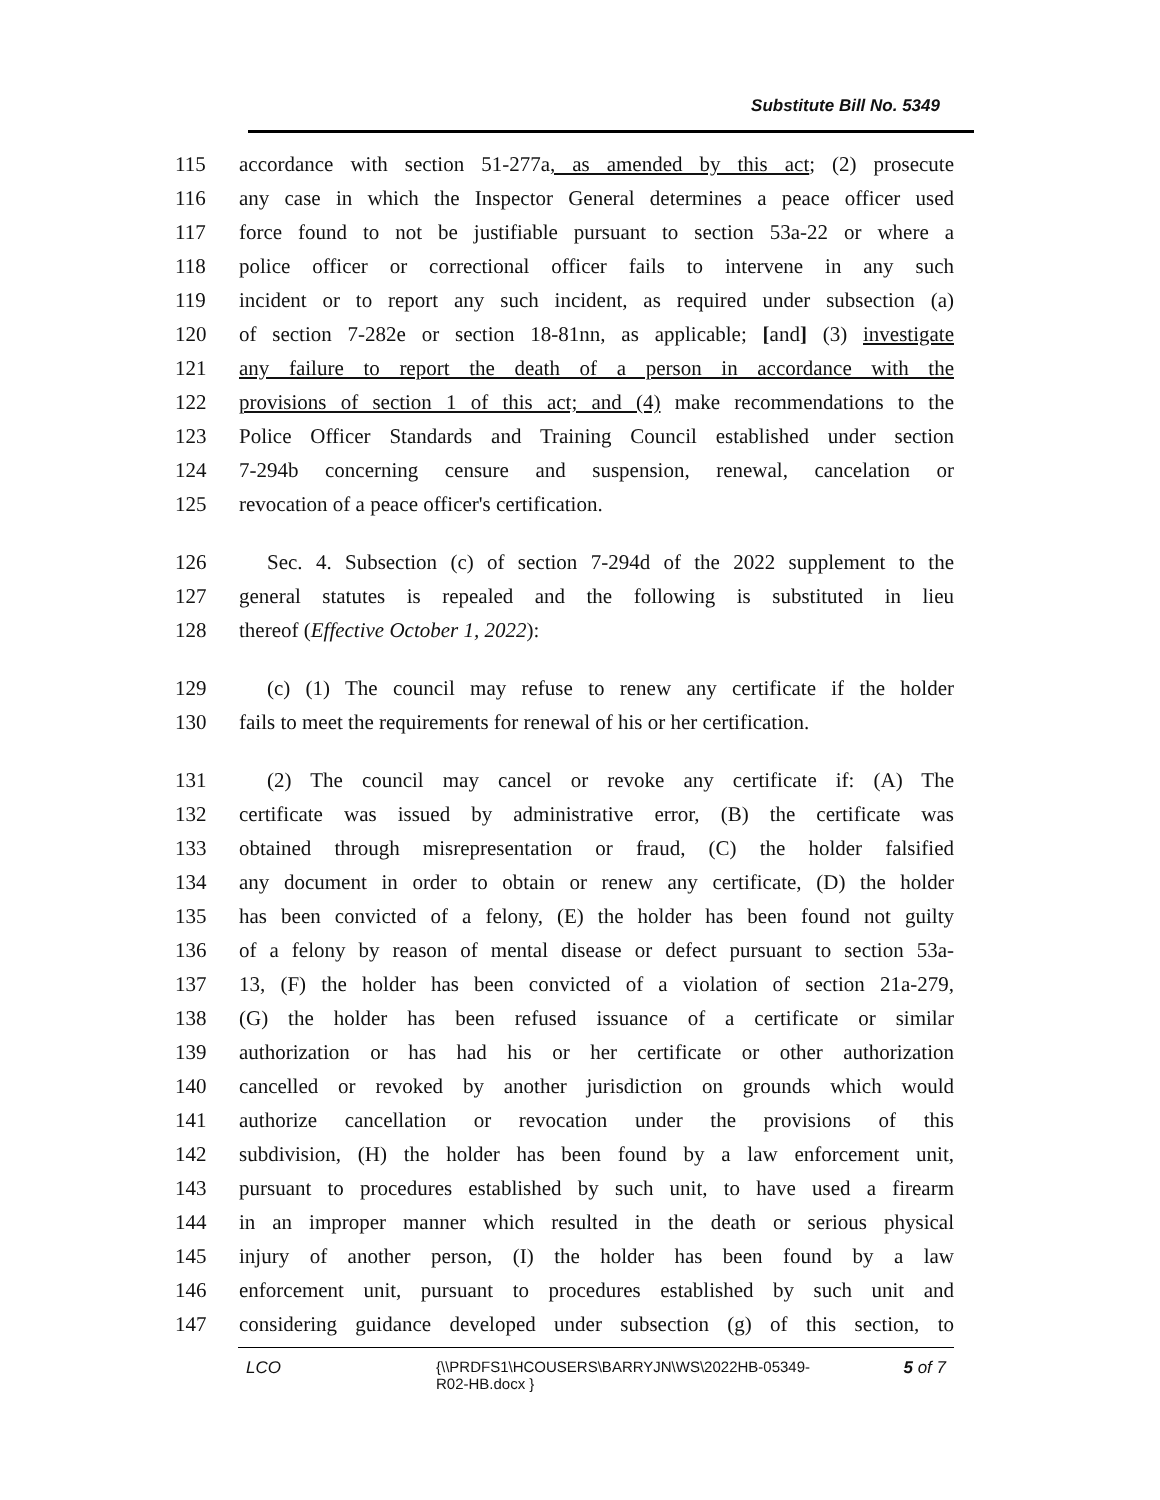Substitute Bill No. 5349
115 accordance with section 51-277a, as amended by this act; (2) prosecute
116 any case in which the Inspector General determines a peace officer used
117 force found to not be justifiable pursuant to section 53a-22 or where a
118 police officer or correctional officer fails to intervene in any such
119 incident or to report any such incident, as required under subsection (a)
120 of section 7-282e or section 18-81nn, as applicable; [and] (3) investigate
121 any failure to report the death of a person in accordance with the
122 provisions of section 1 of this act; and (4) make recommendations to the
123 Police Officer Standards and Training Council established under section
124 7-294b concerning censure and suspension, renewal, cancelation or
125 revocation of a peace officer's certification.
126 Sec. 4. Subsection (c) of section 7-294d of the 2022 supplement to the
127 general statutes is repealed and the following is substituted in lieu
128 thereof (Effective October 1, 2022):
129 (c) (1) The council may refuse to renew any certificate if the holder
130 fails to meet the requirements for renewal of his or her certification.
131 (2) The council may cancel or revoke any certificate if: (A) The
132 certificate was issued by administrative error, (B) the certificate was
133 obtained through misrepresentation or fraud, (C) the holder falsified
134 any document in order to obtain or renew any certificate, (D) the holder
135 has been convicted of a felony, (E) the holder has been found not guilty
136 of a felony by reason of mental disease or defect pursuant to section 53a-
137 13, (F) the holder has been convicted of a violation of section 21a-279,
138 (G) the holder has been refused issuance of a certificate or similar
139 authorization or has had his or her certificate or other authorization
140 cancelled or revoked by another jurisdiction on grounds which would
141 authorize cancellation or revocation under the provisions of this
142 subdivision, (H) the holder has been found by a law enforcement unit,
143 pursuant to procedures established by such unit, to have used a firearm
144 in an improper manner which resulted in the death or serious physical
145 injury of another person, (I) the holder has been found by a law
146 enforcement unit, pursuant to procedures established by such unit and
147 considering guidance developed under subsection (g) of this section, to
LCO {\\PRDFS1\HCOUSERS\BARRYJN\WS\2022HB-05349-
R02-HB.docx } 5 of 7